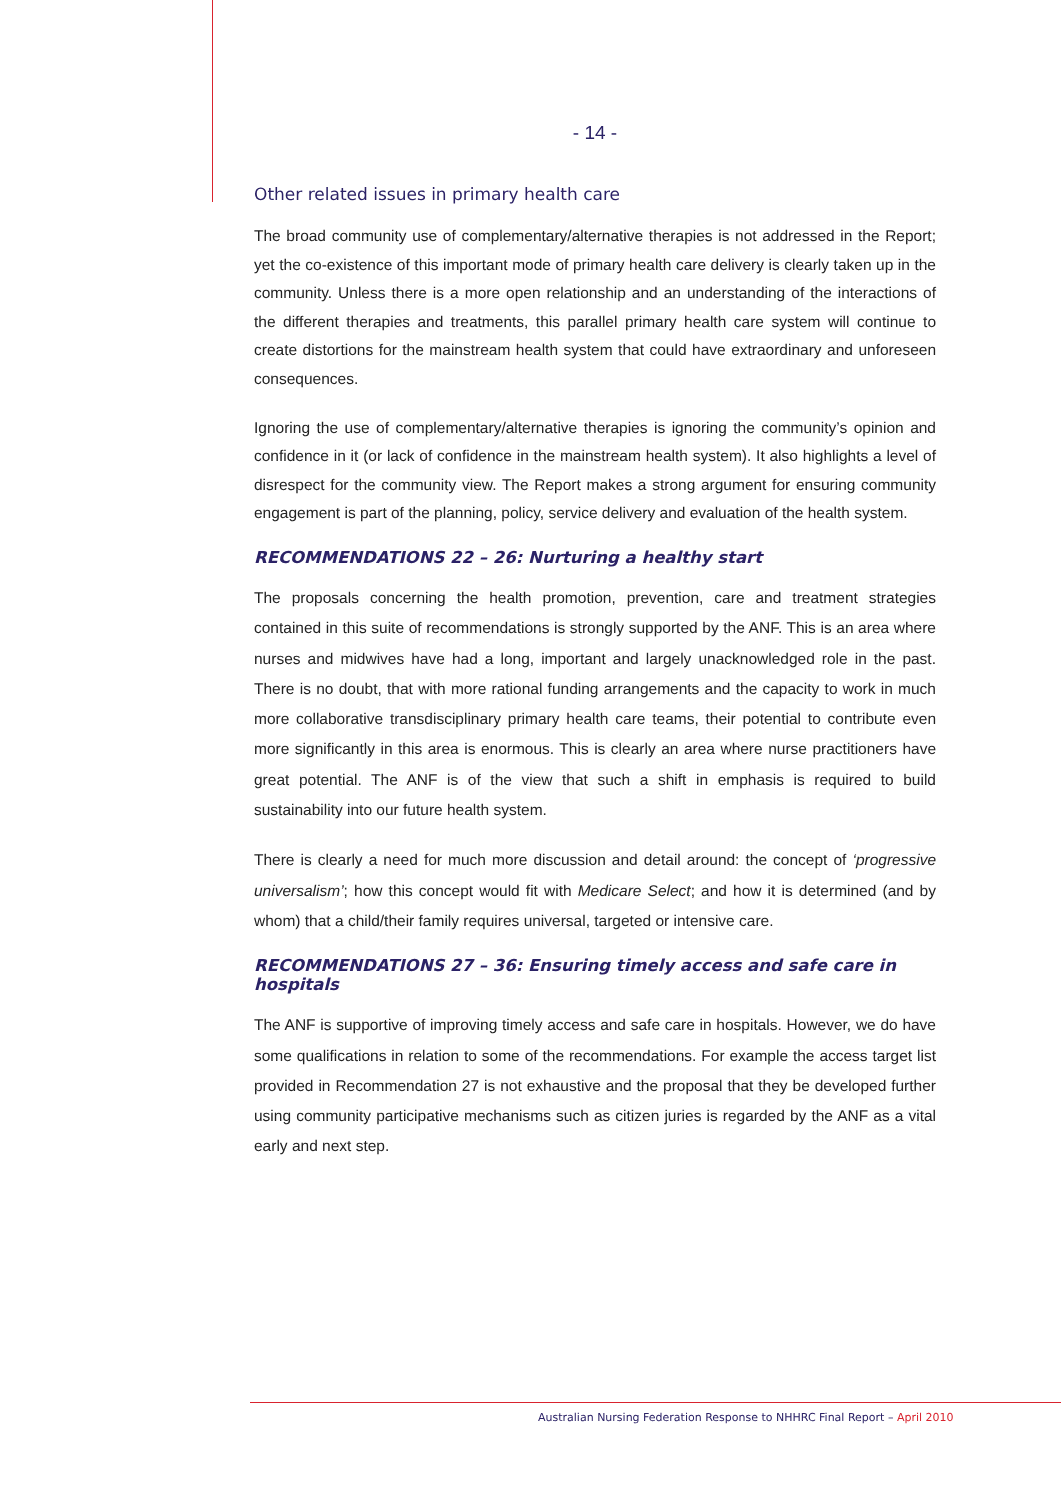- 14 -
Other related issues in primary health care
The broad community use of complementary/alternative therapies is not addressed in the Report; yet the co-existence of this important mode of primary health care delivery is clearly taken up in the community. Unless there is a more open relationship and an understanding of the interactions of the different therapies and treatments, this parallel primary health care system will continue to create distortions for the mainstream health system that could have extraordinary and unforeseen consequences.
Ignoring the use of complementary/alternative therapies is ignoring the community’s opinion and confidence in it (or lack of confidence in the mainstream health system). It also highlights a level of disrespect for the community view. The Report makes a strong argument for ensuring community engagement is part of the planning, policy, service delivery and evaluation of the health system.
RECOMMENDATIONS 22 – 26: Nurturing a healthy start
The proposals concerning the health promotion, prevention, care and treatment strategies contained in this suite of recommendations is strongly supported by the ANF. This is an area where nurses and midwives have had a long, important and largely unacknowledged role in the past. There is no doubt, that with more rational funding arrangements and the capacity to work in much more collaborative transdisciplinary primary health care teams, their potential to contribute even more significantly in this area is enormous. This is clearly an area where nurse practitioners have great potential. The ANF is of the view that such a shift in emphasis is required to build sustainability into our future health system.
There is clearly a need for much more discussion and detail around: the concept of ‘progressive universalism’; how this concept would fit with Medicare Select; and how it is determined (and by whom) that a child/their family requires universal, targeted or intensive care.
RECOMMENDATIONS 27 – 36: Ensuring timely access and safe care in hospitals
The ANF is supportive of improving timely access and safe care in hospitals. However, we do have some qualifications in relation to some of the recommendations. For example the access target list provided in Recommendation 27 is not exhaustive and the proposal that they be developed further using community participative mechanisms such as citizen juries is regarded by the ANF as a vital early and next step.
Australian Nursing Federation Response to NHHRC Final Report – April 2010